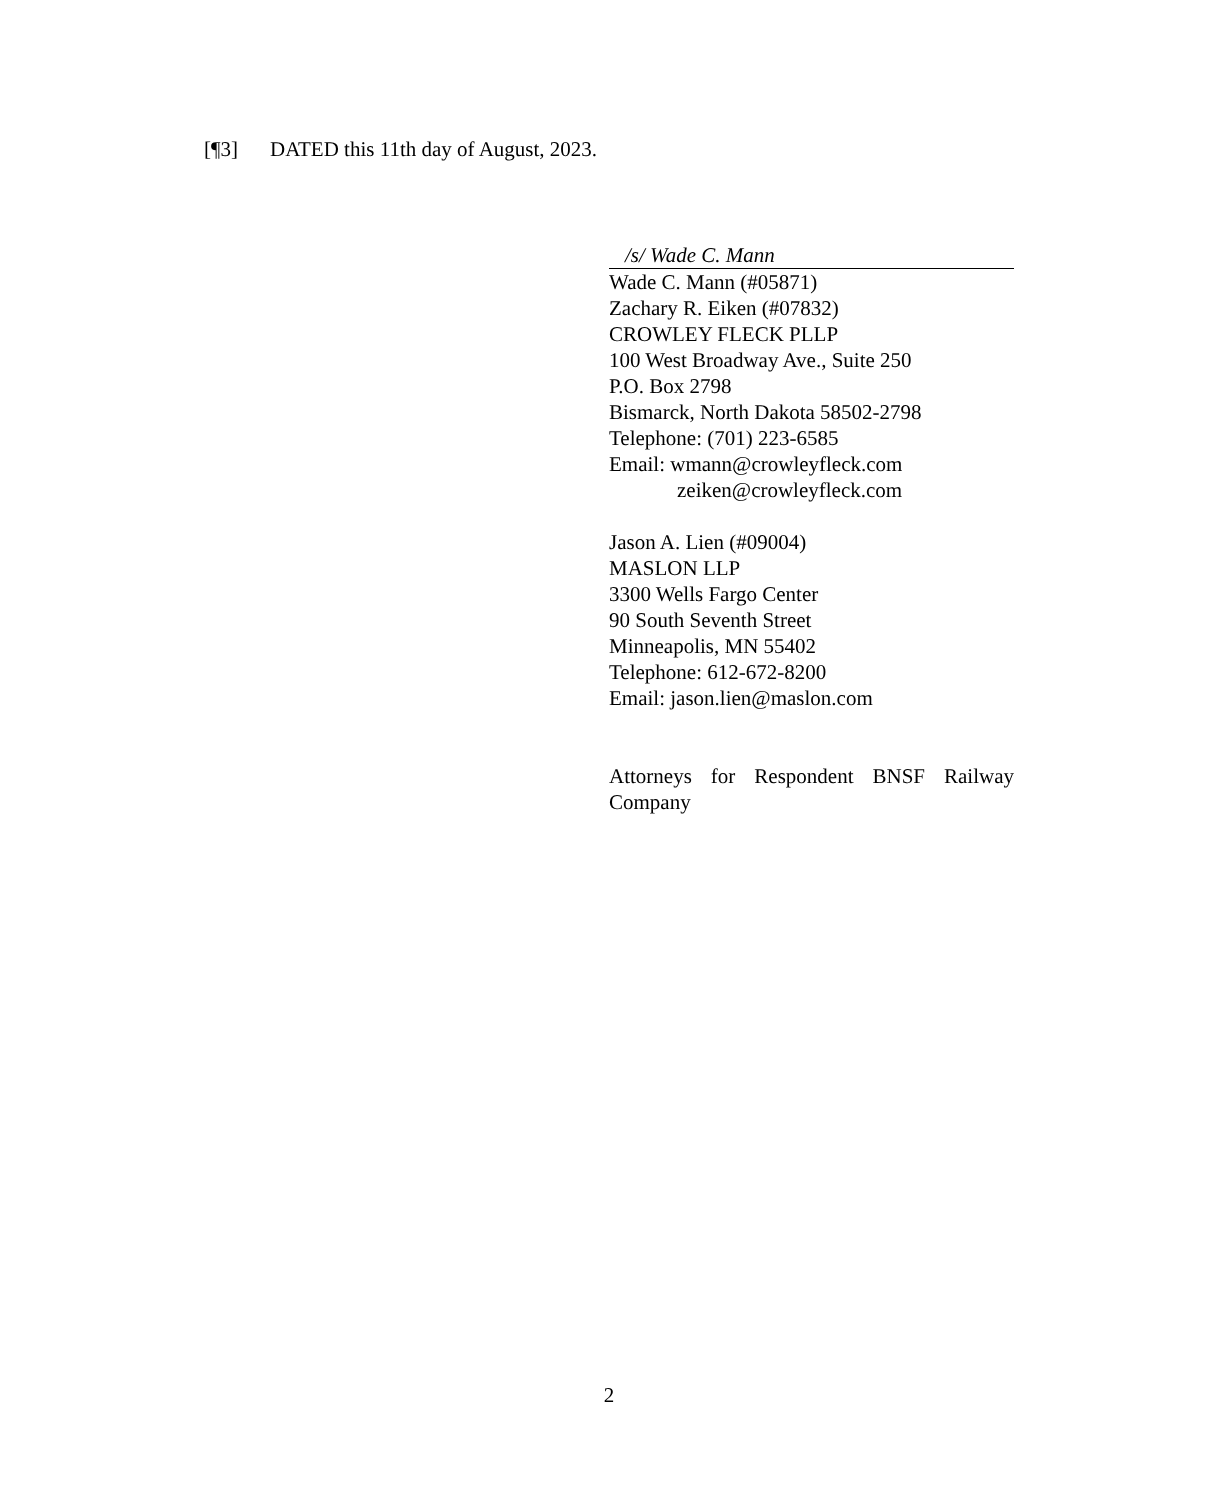[¶3] DATED this 11th day of August, 2023.
/s/ Wade C. Mann
Wade C. Mann (#05871)
Zachary R. Eiken (#07832)
CROWLEY FLECK PLLP
100 West Broadway Ave., Suite 250
P.O. Box 2798
Bismarck, North Dakota 58502-2798
Telephone: (701) 223-6585
Email: wmann@crowleyfleck.com
zeiken@crowleyfleck.com
Jason A. Lien (#09004)
MASLON LLP
3300 Wells Fargo Center
90 South Seventh Street
Minneapolis, MN 55402
Telephone: 612-672-8200
Email: jason.lien@maslon.com
Attorneys for Respondent BNSF Railway Company
2